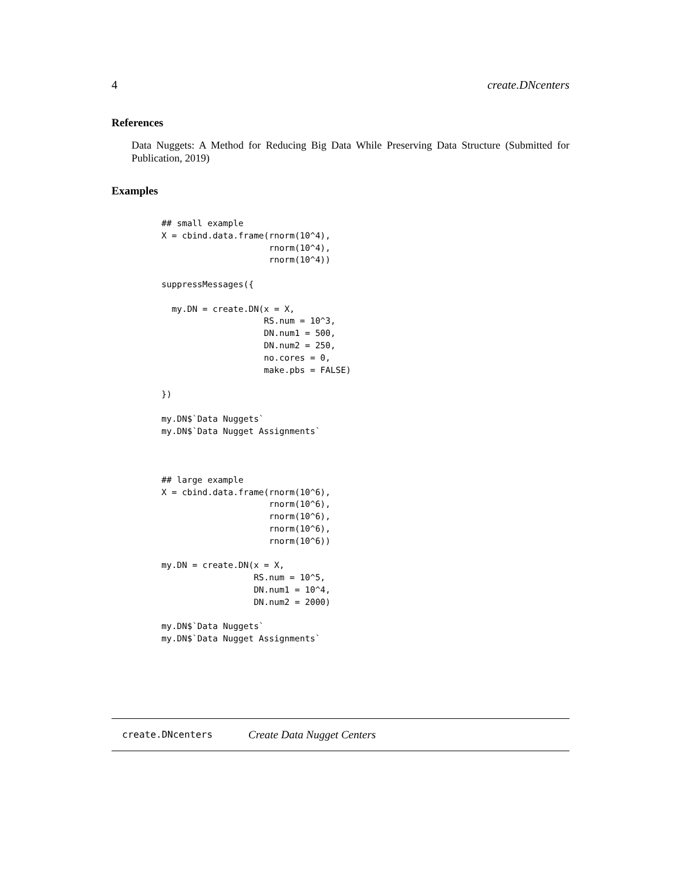4 create.DNcenters
References
Data Nuggets: A Method for Reducing Big Data While Preserving Data Structure (Submitted for Publication, 2019)
Examples
## small example
X = cbind.data.frame(rnorm(10^4),
                     rnorm(10^4),
                     rnorm(10^4))

suppressMessages({

  my.DN = create.DN(x = X,
                    RS.num = 10^3,
                    DN.num1 = 500,
                    DN.num2 = 250,
                    no.cores = 0,
                    make.pbs = FALSE)

})

my.DN$`Data Nuggets`
my.DN$`Data Nugget Assignments`



## large example
X = cbind.data.frame(rnorm(10^6),
                     rnorm(10^6),
                     rnorm(10^6),
                     rnorm(10^6),
                     rnorm(10^6))

my.DN = create.DN(x = X,
                  RS.num = 10^5,
                  DN.num1 = 10^4,
                  DN.num2 = 2000)

my.DN$`Data Nuggets`
my.DN$`Data Nugget Assignments`
create.DNcenters Create Data Nugget Centers